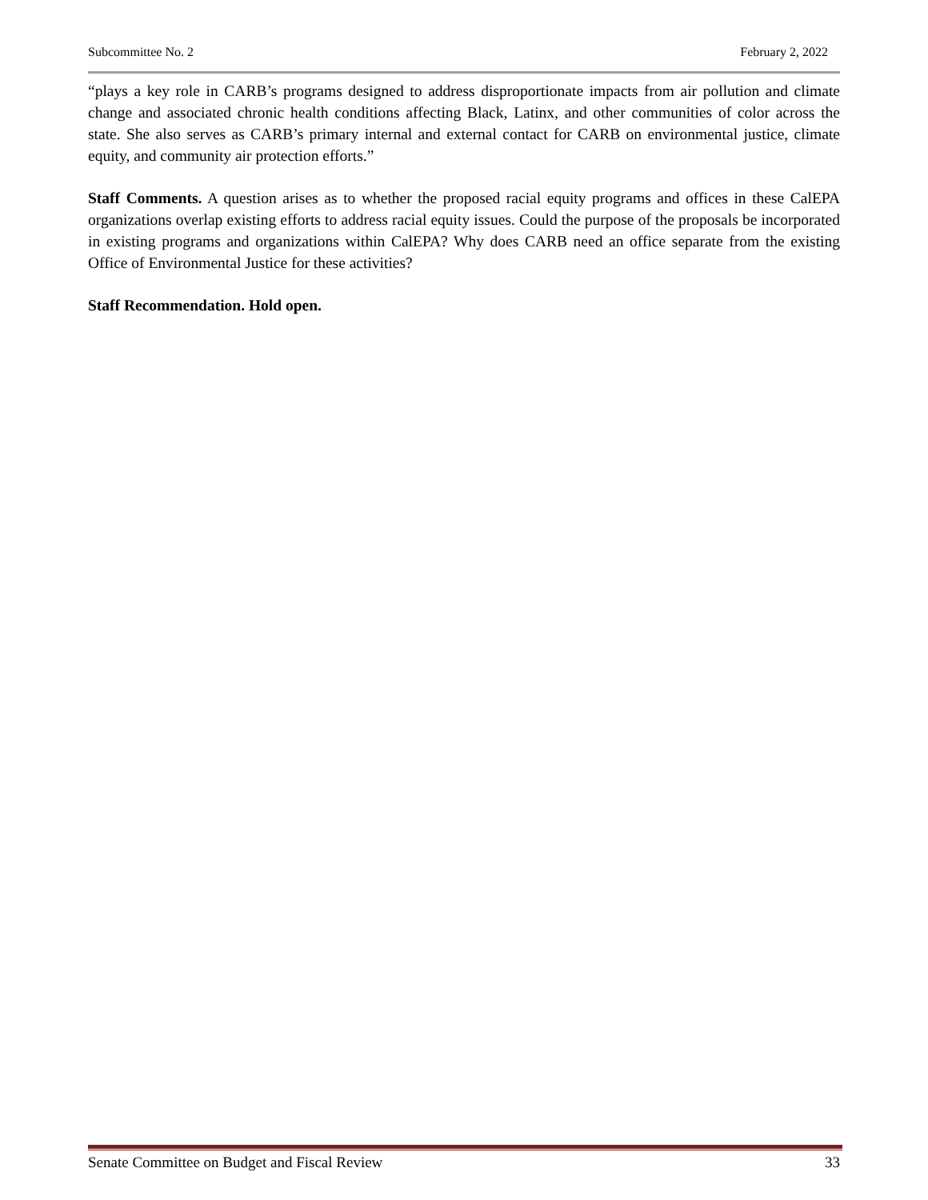Subcommittee No. 2 February 2, 2022
“plays a key role in CARB’s programs designed to address disproportionate impacts from air pollution and climate change and associated chronic health conditions affecting Black, Latinx, and other communities of color across the state. She also serves as CARB’s primary internal and external contact for CARB on environmental justice, climate equity, and community air protection efforts.”
Staff Comments. A question arises as to whether the proposed racial equity programs and offices in these CalEPA organizations overlap existing efforts to address racial equity issues. Could the purpose of the proposals be incorporated in existing programs and organizations within CalEPA? Why does CARB need an office separate from the existing Office of Environmental Justice for these activities?
Staff Recommendation. Hold open.
Senate Committee on Budget and Fiscal Review 33